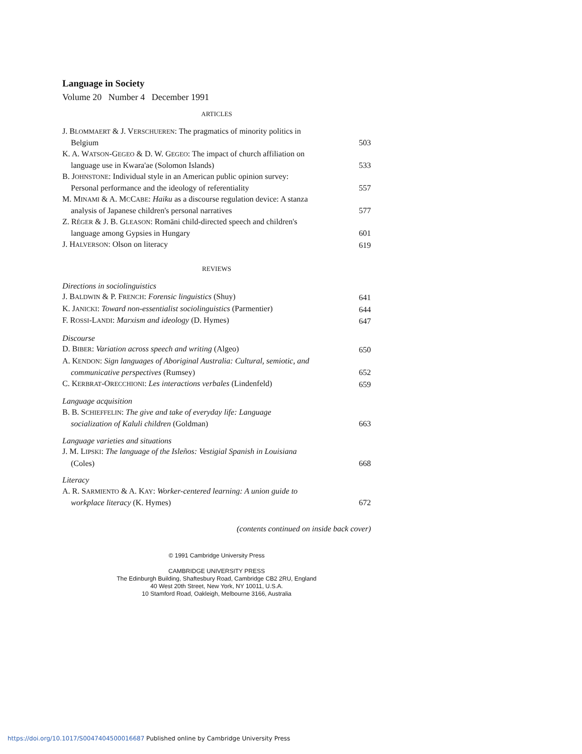Language in Society
Volume 20 Number 4 December 1991
ARTICLES
J. BLOMMAERT & J. VERSCHUEREN: The pragmatics of minority politics in
Belgium
503
K. A. WATSON-GEGEO & D. W. GEGEO: The impact of church affiliation on
language use in Kwara'ae (Solomon Islands)
533
B. JOHNSTONE: Individual style in an American public opinion survey:
Personal performance and the ideology of referentiality
557
M. MINAMI & A. MCCABE: Haiku as a discourse regulation device: A stanza
analysis of Japanese children's personal narratives
577
Z. RÉGER & J. B. GLEASON: Romāni child-directed speech and children's
language among Gypsies in Hungary
601
J. HALVERSON: Olson on literacy
619
REVIEWS
Directions in sociolinguistics
J. BALDWIN & P. FRENCH: Forensic linguistics (Shuy)
641
K. JANICKI: Toward non-essentialist sociolinguistics (Parmentier)
644
F. ROSSI-LANDI: Marxism and ideology (D. Hymes)
647
Discourse
D. BIBER: Variation across speech and writing (Algeo)
650
A. KENDON: Sign languages of Aboriginal Australia: Cultural, semiotic, and
communicative perspectives (Rumsey)
652
C. KERBRAT-ORECCHIONI: Les interactions verbales (Lindenfeld)
659
Language acquisition
B. B. SCHIEFFELIN: The give and take of everyday life: Language
socialization of Kaluli children (Goldman)
663
Language varieties and situations
J. M. LIPSKI: The language of the Isleños: Vestigial Spanish in Louisiana
(Coles)
668
Literacy
A. R. SARMIENTO & A. KAY: Worker-centered learning: A union guide to
workplace literacy (K. Hymes)
672
(contents continued on inside back cover)
© 1991 Cambridge University Press
CAMBRIDGE UNIVERSITY PRESS
The Edinburgh Building, Shaftesbury Road, Cambridge CB2 2RU, England
40 West 20th Street, New York, NY 10011, U.S.A.
10 Stamford Road, Oakleigh, Melbourne 3166, Australia
https://doi.org/10.1017/S0047404500016687 Published online by Cambridge University Press